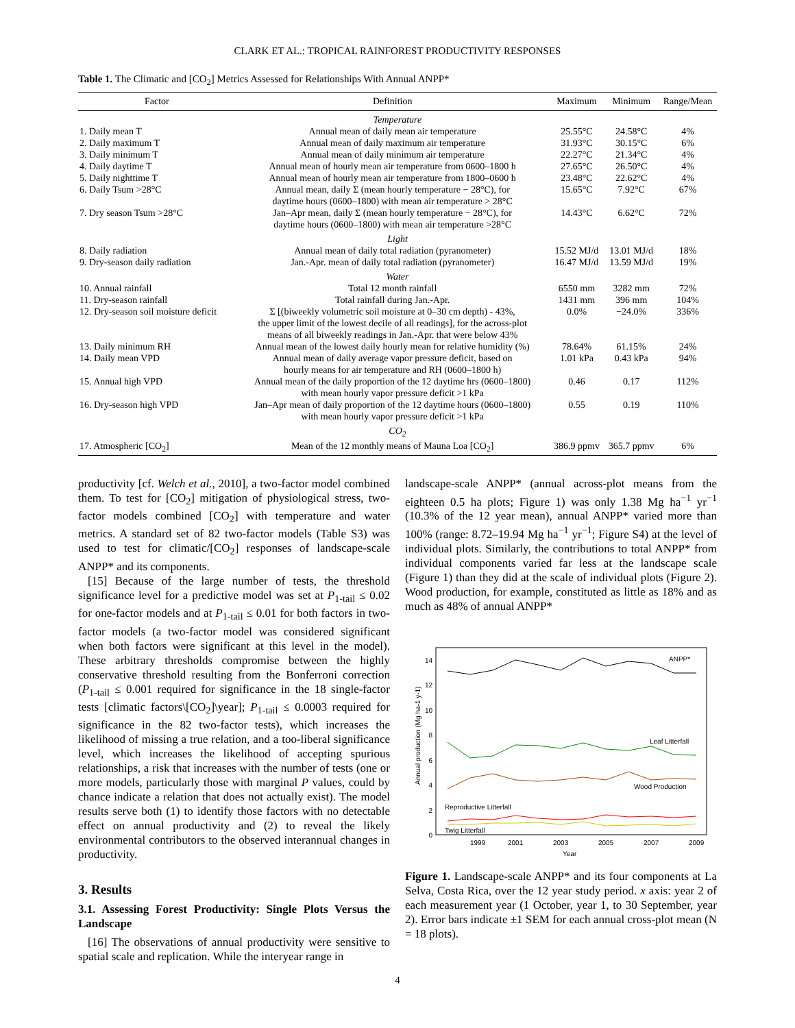CLARK ET AL.: TROPICAL RAINFOREST PRODUCTIVITY RESPONSES
Table 1. The Climatic and [CO<sub>2</sub>] Metrics Assessed for Relationships With Annual ANPP*
| Factor | Definition | Maximum | Minimum | Range/Mean |
| --- | --- | --- | --- | --- |
| Temperature | | | | |
| 1. Daily mean T | Annual mean of daily mean air temperature | 25.55°C | 24.58°C | 4% |
| 2. Daily maximum T | Annual mean of daily maximum air temperature | 31.93°C | 30.15°C | 6% |
| 3. Daily minimum T | Annual mean of daily minimum air temperature | 22.27°C | 21.34°C | 4% |
| 4. Daily daytime T | Annual mean of hourly mean air temperature from 0600–1800 h | 27.65°C | 26.50°C | 4% |
| 5. Daily nighttime T | Annual mean of hourly mean air temperature from 1800–0600 h | 23.48°C | 22.62°C | 4% |
| 6. Daily Tsum >28°C | Annual mean, daily Σ (mean hourly temperature − 28°C), for daytime hours (0600–1800) with mean air temperature > 28°C | 15.65°C | 7.92°C | 67% |
| 7. Dry season Tsum >28°C | Jan–Apr mean, daily Σ (mean hourly temperature − 28°C), for daytime hours (0600–1800) with mean air temperature >28°C | 14.43°C | 6.62°C | 72% |
| Light | | | | |
| 8. Daily radiation | Annual mean of daily total radiation (pyranometer) | 15.52 MJ/d | 13.01 MJ/d | 18% |
| 9. Dry-season daily radiation | Jan.-Apr. mean of daily total radiation (pyranometer) | 16.47 MJ/d | 13.59 MJ/d | 19% |
| Water | | | | |
| 10. Annual rainfall | Total 12 month rainfall | 6550 mm | 3282 mm | 72% |
| 11. Dry-season rainfall | Total rainfall during Jan.-Apr. | 1431 mm | 396 mm | 104% |
| 12. Dry-season soil moisture deficit | Σ [(biweekly volumetric soil moisture at 0–30 cm depth) - 43%, the upper limit of the lowest decile of all readings], for the across-plot means of all biweekly readings in Jan.-Apr. that were below 43% | 0.0% | −24.0% | 336% |
| 13. Daily minimum RH | Annual mean of the lowest daily hourly mean for relative humidity (%) | 78.64% | 61.15% | 24% |
| 14. Daily mean VPD | Annual mean of daily average vapor pressure deficit, based on hourly means for air temperature and RH (0600–1800 h) | 1.01 kPa | 0.43 kPa | 94% |
| 15. Annual high VPD | Annual mean of the daily proportion of the 12 daytime hrs (0600–1800) with mean hourly vapor pressure deficit >1 kPa | 0.46 | 0.17 | 112% |
| 16. Dry-season high VPD | Jan–Apr mean of daily proportion of the 12 daytime hours (0600–1800) with mean hourly vapor pressure deficit >1 kPa | 0.55 | 0.19 | 110% |
| CO<sub>2</sub> | | | | |
| 17. Atmospheric [CO<sub>2</sub>] | Mean of the 12 monthly means of Mauna Loa [CO<sub>2</sub>] | 386.9 ppmv | 365.7 ppmv | 6% |
productivity [cf. Welch et al., 2010], a two-factor model combined them. To test for [CO<sub>2</sub>] mitigation of physiological stress, two-factor models combined [CO<sub>2</sub>] with temperature and water metrics. A standard set of 82 two-factor models (Table S3) was used to test for climatic/[CO<sub>2</sub>] responses of landscape-scale ANPP* and its components.
[15] Because of the large number of tests, the threshold significance level for a predictive model was set at P<sub>1-tail</sub> ≤ 0.02 for one-factor models and at P<sub>1-tail</sub> ≤ 0.01 for both factors in two-factor models (a two-factor model was considered significant when both factors were significant at this level in the model). These arbitrary thresholds compromise between the highly conservative threshold resulting from the Bonferroni correction (P<sub>1-tail</sub> ≤ 0.001 required for significance in the 18 single-factor tests [climatic factors\[CO<sub>2</sub>]\year]; P<sub>1-tail</sub> ≤ 0.0003 required for significance in the 82 two-factor tests), which increases the likelihood of missing a true relation, and a too-liberal significance level, which increases the likelihood of accepting spurious relationships, a risk that increases with the number of tests (one or more models, particularly those with marginal P values, could by chance indicate a relation that does not actually exist). The model results serve both (1) to identify those factors with no detectable effect on annual productivity and (2) to reveal the likely environmental contributors to the observed interannual changes in productivity.
3. Results
3.1. Assessing Forest Productivity: Single Plots Versus the Landscape
[16] The observations of annual productivity were sensitive to spatial scale and replication. While the interyear range in
landscape-scale ANPP* (annual across-plot means from the eighteen 0.5 ha plots; Figure 1) was only 1.38 Mg ha<sup>−1</sup> yr<sup>−1</sup> (10.3% of the 12 year mean), annual ANPP* varied more than 100% (range: 8.72–19.94 Mg ha<sup>−1</sup> yr<sup>−1</sup>; Figure S4) at the level of individual plots. Similarly, the contributions to total ANPP* from individual components varied far less at the landscape scale (Figure 1) than they did at the scale of individual plots (Figure 2). Wood production, for example, constituted as little as 18% and as much as 48% of annual ANPP*
0
2
4
6
8
10
12
14
1999
2001
2003
2005
2007
2009
Year
Annual production (Mg ha-1 y-1)
ANPP*
Leaf Litterfall
Wood Production
Reproductive Litterfall
Twig Litterfall
Figure 1. Landscape-scale ANPP* and its four components at La Selva, Costa Rica, over the 12 year study period. x axis: year 2 of each measurement year (1 October, year 1, to 30 September, year 2). Error bars indicate ±1 SEM for each annual cross-plot mean (N = 18 plots).
4